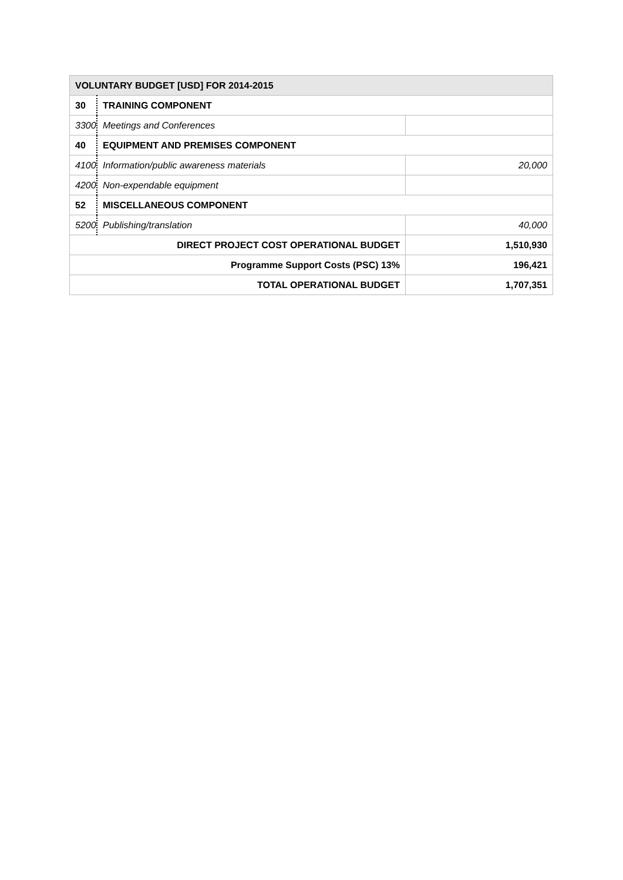| VOLUNTARY BUDGET [USD] FOR 2014-2015 | | |
| --- | --- | --- |
| 30 | TRAINING COMPONENT | |
| 3300 | Meetings and Conferences | |
| 40 | EQUIPMENT AND PREMISES COMPONENT | |
| 4100 | Information/public awareness materials | 20,000 |
| 4200 | Non-expendable equipment | |
| 52 | MISCELLANEOUS COMPONENT | |
| 5200 | Publishing/translation | 40,000 |
| DIRECT PROJECT COST OPERATIONAL BUDGET | | 1,510,930 |
| Programme Support Costs (PSC) 13% | | 196,421 |
| TOTAL OPERATIONAL BUDGET | | 1,707,351 |